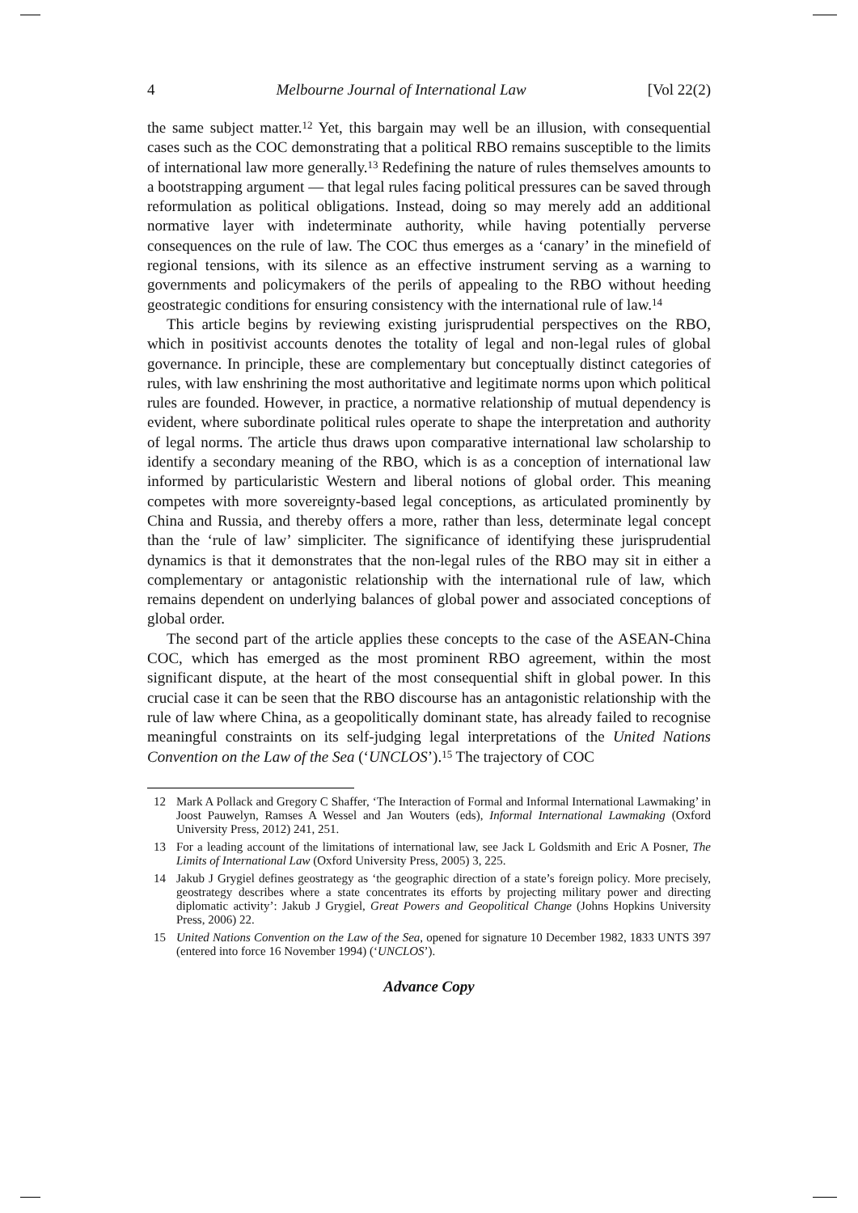4 Melbourne Journal of International Law [Vol 22(2)
the same subject matter.<sup>12</sup> Yet, this bargain may well be an illusion, with consequential cases such as the COC demonstrating that a political RBO remains susceptible to the limits of international law more generally.<sup>13</sup> Redefining the nature of rules themselves amounts to a bootstrapping argument — that legal rules facing political pressures can be saved through reformulation as political obligations. Instead, doing so may merely add an additional normative layer with indeterminate authority, while having potentially perverse consequences on the rule of law. The COC thus emerges as a ‘canary’ in the minefield of regional tensions, with its silence as an effective instrument serving as a warning to governments and policymakers of the perils of appealing to the RBO without heeding geostrategic conditions for ensuring consistency with the international rule of law.<sup>14</sup>
This article begins by reviewing existing jurisprudential perspectives on the RBO, which in positivist accounts denotes the totality of legal and non-legal rules of global governance. In principle, these are complementary but conceptually distinct categories of rules, with law enshrining the most authoritative and legitimate norms upon which political rules are founded. However, in practice, a normative relationship of mutual dependency is evident, where subordinate political rules operate to shape the interpretation and authority of legal norms. The article thus draws upon comparative international law scholarship to identify a secondary meaning of the RBO, which is as a conception of international law informed by particularistic Western and liberal notions of global order. This meaning competes with more sovereignty-based legal conceptions, as articulated prominently by China and Russia, and thereby offers a more, rather than less, determinate legal concept than the ‘rule of law’ simpliciter. The significance of identifying these jurisprudential dynamics is that it demonstrates that the non-legal rules of the RBO may sit in either a complementary or antagonistic relationship with the international rule of law, which remains dependent on underlying balances of global power and associated conceptions of global order.
The second part of the article applies these concepts to the case of the ASEAN-China COC, which has emerged as the most prominent RBO agreement, within the most significant dispute, at the heart of the most consequential shift in global power. In this crucial case it can be seen that the RBO discourse has an antagonistic relationship with the rule of law where China, as a geopolitically dominant state, has already failed to recognise meaningful constraints on its self-judging legal interpretations of the United Nations Convention on the Law of the Sea (‘UNCLOS’).<sup>15</sup> The trajectory of COC
12 Mark A Pollack and Gregory C Shaffer, ‘The Interaction of Formal and Informal International Lawmaking’ in Joost Pauwelyn, Ramses A Wessel and Jan Wouters (eds), Informal International Lawmaking (Oxford University Press, 2012) 241, 251.
13 For a leading account of the limitations of international law, see Jack L Goldsmith and Eric A Posner, The Limits of International Law (Oxford University Press, 2005) 3, 225.
14 Jakub J Grygiel defines geostrategy as ‘the geographic direction of a state’s foreign policy. More precisely, geostrategy describes where a state concentrates its efforts by projecting military power and directing diplomatic activity’: Jakub J Grygiel, Great Powers and Geopolitical Change (Johns Hopkins University Press, 2006) 22.
15 United Nations Convention on the Law of the Sea, opened for signature 10 December 1982, 1833 UNTS 397 (entered into force 16 November 1994) (‘UNCLOS’).
Advance Copy